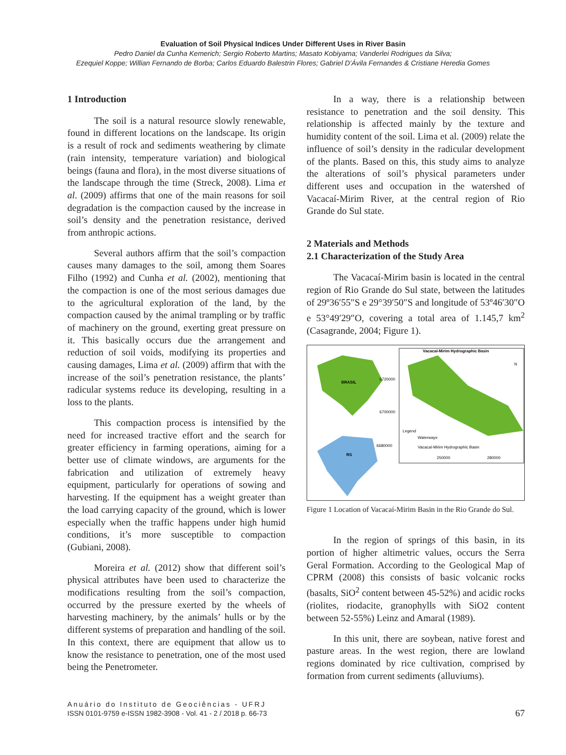Evaluation of Soil Physical Indices Under Different Uses in River Basin
Pedro Daniel da Cunha Kemerich; Sergio Roberto Martins; Masato Kobiyama; Vanderlei Rodrigues da Silva;
Ezequiel Koppe; Willian Fernando de Borba; Carlos Eduardo Balestrin Flores; Gabriel D’Ávila Fernandes & Cristiane Heredia Gomes
1 Introduction
The soil is a natural resource slowly renewable, found in different locations on the landscape. Its origin is a result of rock and sediments weathering by climate (rain intensity, temperature variation) and biological beings (fauna and flora), in the most diverse situations of the landscape through the time (Streck, 2008). Lima et al. (2009) affirms that one of the main reasons for soil degradation is the compaction caused by the increase in soil’s density and the penetration resistance, derived from anthropic actions.
Several authors affirm that the soil’s compaction causes many damages to the soil, among them Soares Filho (1992) and Cunha et al. (2002), mentioning that the compaction is one of the most serious damages due to the agricultural exploration of the land, by the compaction caused by the animal trampling or by traffic of machinery on the ground, exerting great pressure on it. This basically occurs due the arrangement and reduction of soil voids, modifying its properties and causing damages, Lima et al. (2009) affirm that with the increase of the soil’s penetration resistance, the plants’ radicular systems reduce its developing, resulting in a loss to the plants.
This compaction process is intensified by the need for increased tractive effort and the search for greater efficiency in farming operations, aiming for a better use of climate windows, are arguments for the fabrication and utilization of extremely heavy equipment, particularly for operations of sowing and harvesting. If the equipment has a weight greater than the load carrying capacity of the ground, which is lower especially when the traffic happens under high humid conditions, it’s more susceptible to compaction (Gubiani, 2008).
Moreira et al. (2012) show that different soil’s physical attributes have been used to characterize the modifications resulting from the soil’s compaction, occurred by the pressure exerted by the wheels of harvesting machinery, by the animals’ hulls or by the different systems of preparation and handling of the soil. In this context, there are equipment that allow us to know the resistance to penetration, one of the most used being the Penetrometer.
In a way, there is a relationship between resistance to penetration and the soil density. This relationship is affected mainly by the texture and humidity content of the soil. Lima et al. (2009) relate the influence of soil’s density in the radicular development of the plants. Based on this, this study aims to analyze the alterations of soil’s physical parameters under different uses and occupation in the watershed of Vacacaí-Mirim River, at the central region of Rio Grande do Sul state.
2 Materials and Methods
2.1 Characterization of the Study Area
The Vacacaí-Mirim basin is located in the central region of Rio Grande do Sul state, between the latitudes of 29º36′55″S e 29°39′50″S and longitude of 53º46′30″O e 53°49′29″O, covering a total area of 1.145,7 km<sup>2</sup> (Casagrande, 2004; Figure 1).
Vacacaí-Mirim Hydrographic Basin
BRASIL
6720000
6700000
6680000
RS
Legend
Waterways
Vacacaí-Mirim Hydrographic Basin
250000
280000
N
Figure 1 Location of Vacacaí-Mirim Basin in the Rio Grande do Sul.
In the region of springs of this basin, in its portion of higher altimetric values, occurs the Serra Geral Formation. According to the Geological Map of CPRM (2008) this consists of basic volcanic rocks (basalts, SiO<sup>2</sup> content between 45-52%) and acidic rocks (riolites, riodacite, granophylls with SiO2 content between 52-55%) Leinz and Amaral (1989).
In this unit, there are soybean, native forest and pasture areas. In the west region, there are lowland regions dominated by rice cultivation, comprised by formation from current sediments (alluviums).
Anuário do Instituto de Geociências - UFRJ
ISSN 0101-9759 e-ISSN 1982-3908 - Vol. 41 - 2 / 2018 p. 66-73
67